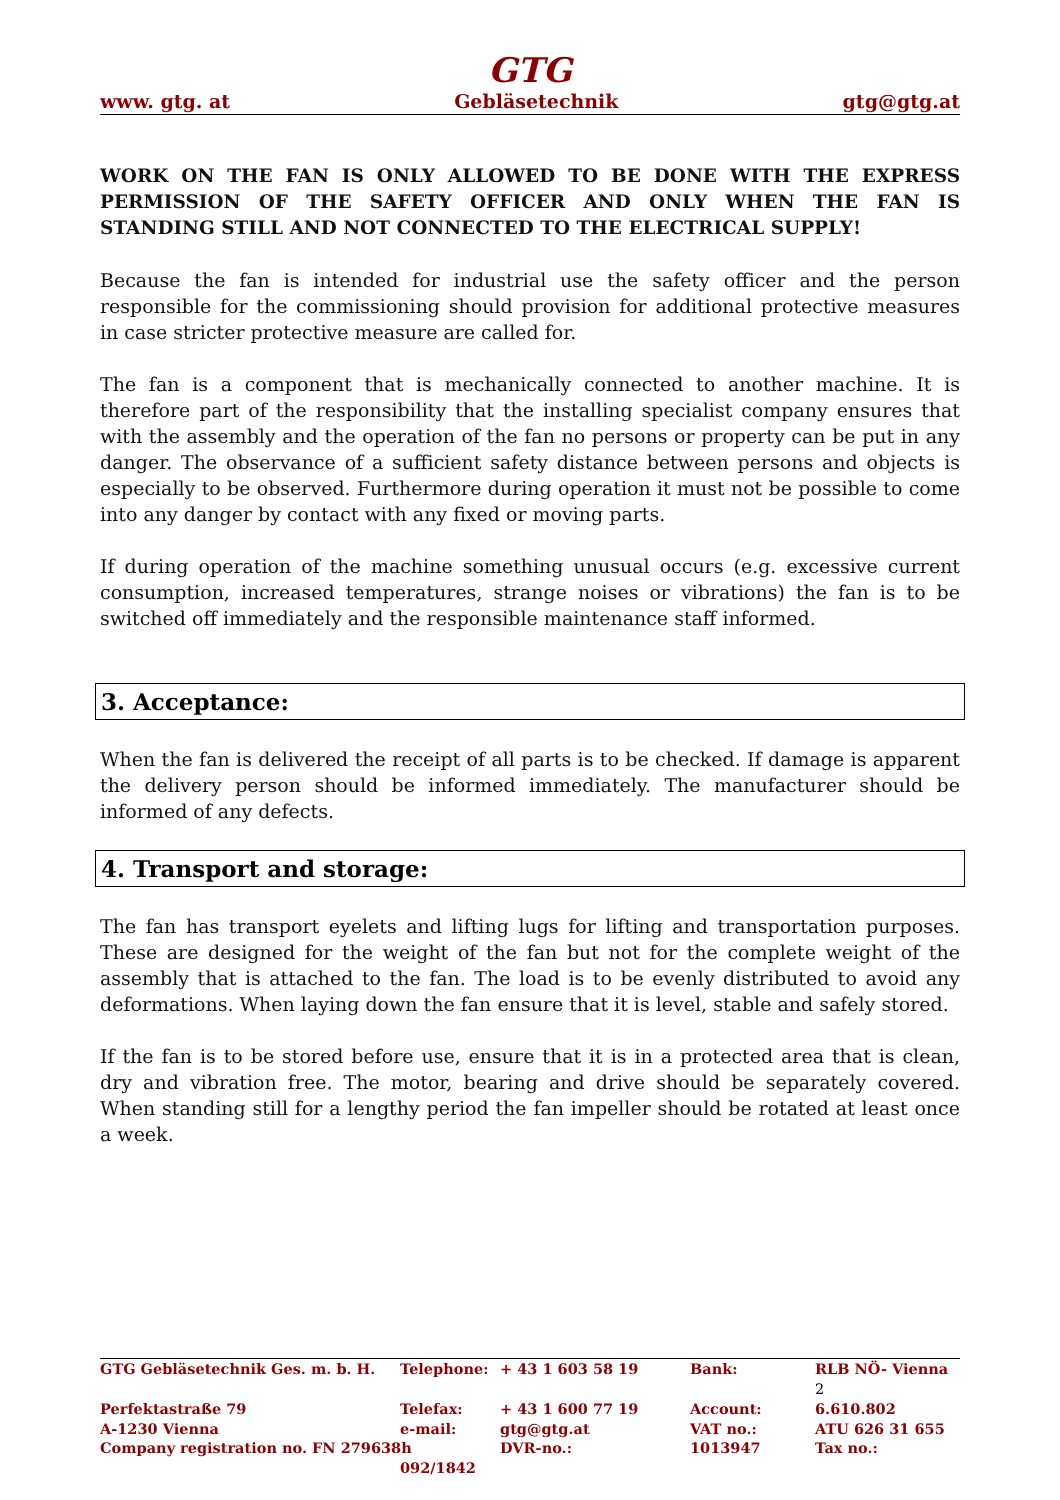GTG
www. gtg. at Gebläsetechnik gtg@gtg.at
WORK ON THE FAN IS ONLY ALLOWED TO BE DONE WITH THE EXPRESS PERMISSION OF THE SAFETY OFFICER AND ONLY WHEN THE FAN IS STANDING STILL AND NOT CONNECTED TO THE ELECTRICAL SUPPLY!
Because the fan is intended for industrial use the safety officer and the person responsible for the commissioning should provision for additional protective measures in case stricter protective measure are called for.
The fan is a component that is mechanically connected to another machine. It is therefore part of the responsibility that the installing specialist company ensures that with the assembly and the operation of the fan no persons or property can be put in any danger. The observance of a sufficient safety distance between persons and objects is especially to be observed. Furthermore during operation it must not be possible to come into any danger by contact with any fixed or moving parts.
If during operation of the machine something unusual occurs (e.g. excessive current consumption, increased temperatures, strange noises or vibrations) the fan is to be switched off immediately and the responsible maintenance staff informed.
3. Acceptance:
When the fan is delivered the receipt of all parts is to be checked. If damage is apparent the delivery person should be informed immediately. The manufacturer should be informed of any defects.
4. Transport and storage:
The fan has transport eyelets and lifting lugs for lifting and transportation purposes. These are designed for the weight of the fan but not for the complete weight of the assembly that is attached to the fan. The load is to be evenly distributed to avoid any deformations. When laying down the fan ensure that it is level, stable and safely stored.
If the fan is to be stored before use, ensure that it is in a protected area that is clean, dry and vibration free. The motor, bearing and drive should be separately covered. When standing still for a lengthy period the fan impeller should be rotated at least once a week.
| GTG Gebläsetechnik Ges. m. b. H. | Telephone: | + 43 1 603 58 19 | Bank: | RLB NÖ- Vienna 2 |
| Perfektastraße 79 | Telefax: | + 43 1 600 77 19 | Account: | 6.610.802 |
| A-1230 Vienna | e-mail: | gtg@gtg.at | VAT no.: | ATU 626 31 655 |
| Company registration no. FN 279638h | | DVR-no.: | 1013947 | Tax no.: |
| | 092/1842 | | | |